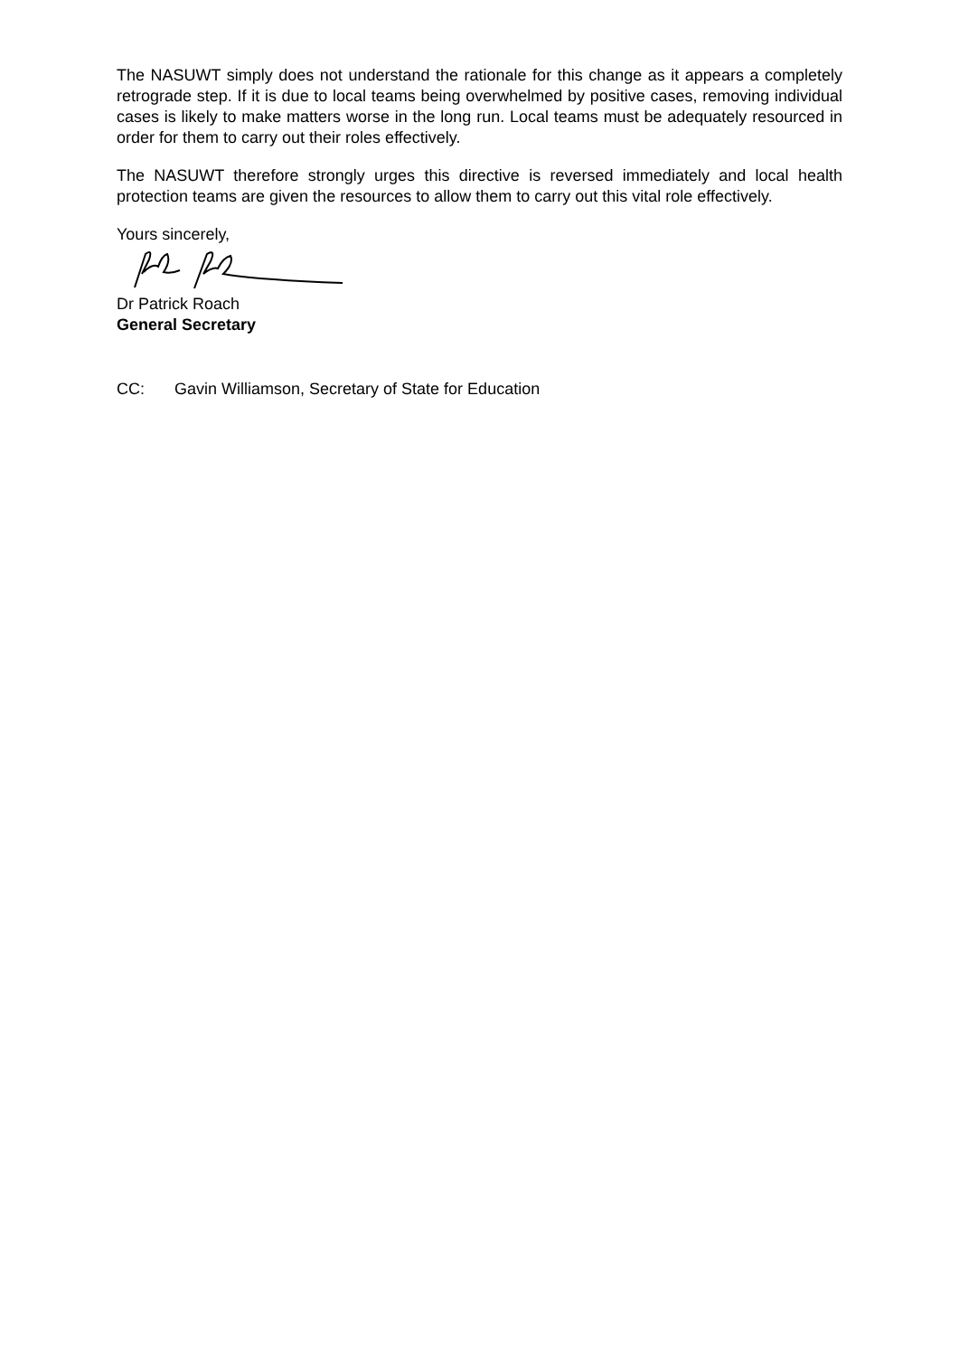The NASUWT simply does not understand the rationale for this change as it appears a completely retrograde step. If it is due to local teams being overwhelmed by positive cases, removing individual cases is likely to make matters worse in the long run. Local teams must be adequately resourced in order for them to carry out their roles effectively.
The NASUWT therefore strongly urges this directive is reversed immediately and local health protection teams are given the resources to allow them to carry out this vital role effectively.
Yours sincerely,
Dr Patrick Roach
General Secretary
CC: Gavin Williamson, Secretary of State for Education